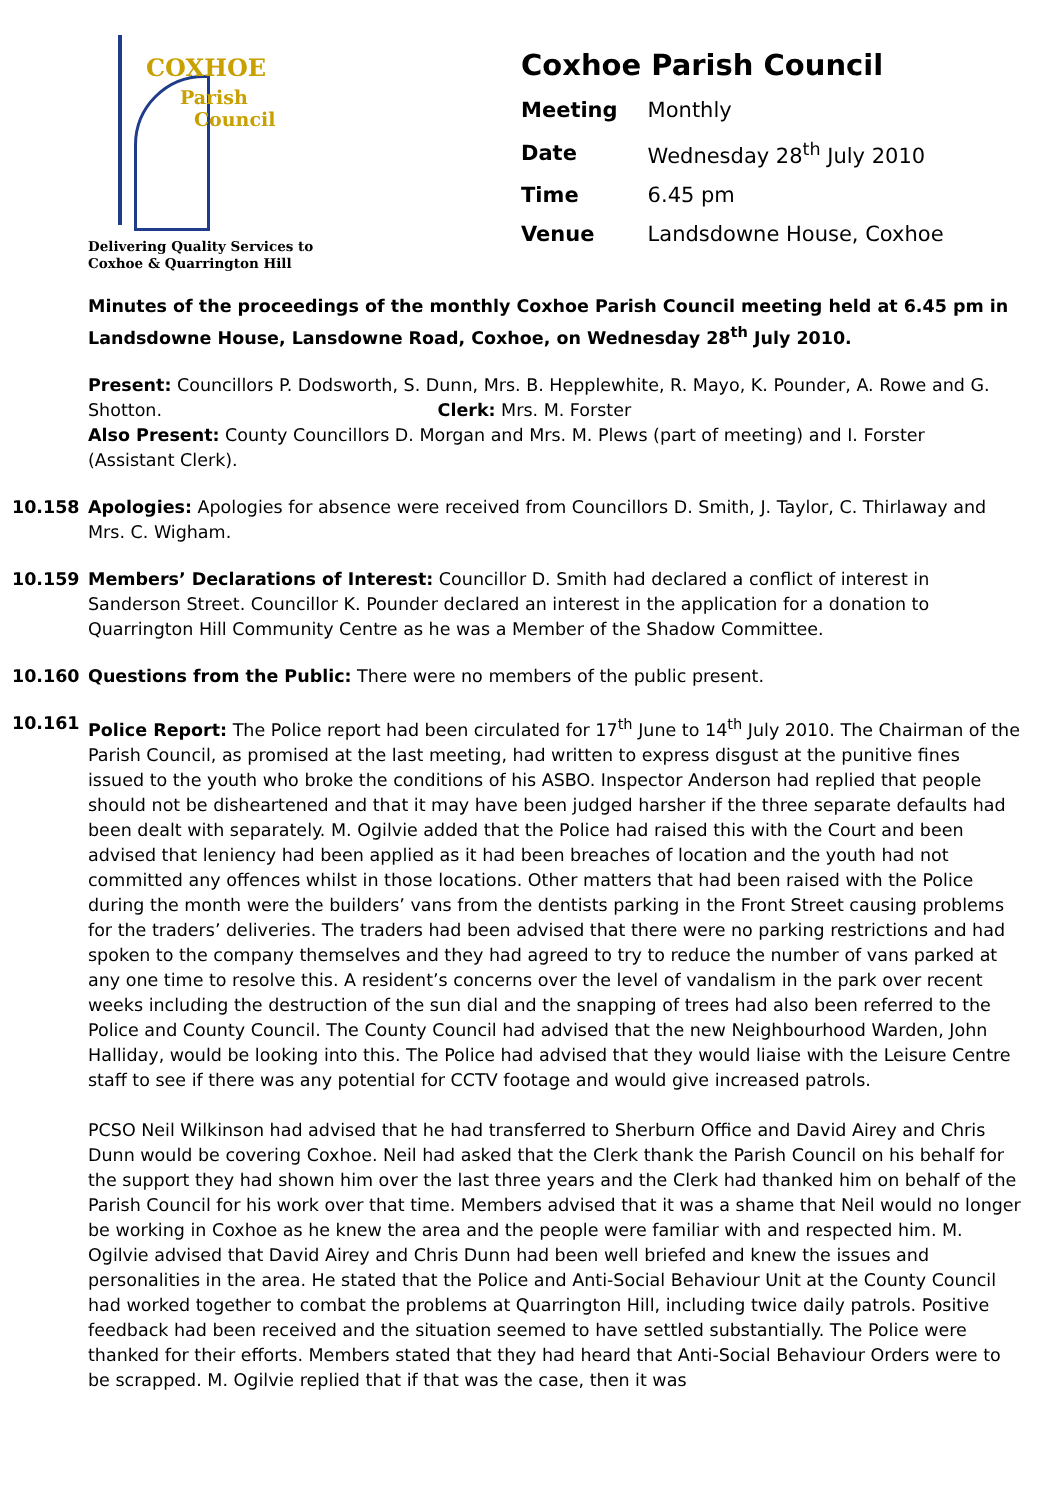COXHOE
Parish
Council
Delivering Quality Services to
Coxhoe & Quarrington Hill
Coxhoe Parish Council
| Meeting | Monthly |
| Date | Wednesday 28<sup>th</sup> July 2010 |
| Time | 6.45 pm |
| Venue | Landsdowne House, Coxhoe |
Minutes of the proceedings of the monthly Coxhoe Parish Council meeting held at 6.45 pm in Landsdowne House, Lansdowne Road, Coxhoe, on Wednesday 28<sup>th</sup> July 2010.
Present: Councillors P. Dodsworth, S. Dunn, Mrs. B. Hepplewhite, R. Mayo, K. Pounder, A. Rowe and G. Shotton. Clerk: Mrs. M. Forster
Also Present: County Councillors D. Morgan and Mrs. M. Plews (part of meeting) and I. Forster (Assistant Clerk).
10.158 Apologies: Apologies for absence were received from Councillors D. Smith, J. Taylor, C. Thirlaway and Mrs. C. Wigham.
10.159 Members’ Declarations of Interest: Councillor D. Smith had declared a conflict of interest in Sanderson Street. Councillor K. Pounder declared an interest in the application for a donation to Quarrington Hill Community Centre as he was a Member of the Shadow Committee.
10.160 Questions from the Public: There were no members of the public present.
10.161 Police Report: The Police report had been circulated for 17<sup>th</sup> June to 14<sup>th</sup> July 2010. The Chairman of the Parish Council, as promised at the last meeting, had written to express disgust at the punitive fines issued to the youth who broke the conditions of his ASBO. Inspector Anderson had replied that people should not be disheartened and that it may have been judged harsher if the three separate defaults had been dealt with separately. M. Ogilvie added that the Police had raised this with the Court and been advised that leniency had been applied as it had been breaches of location and the youth had not committed any offences whilst in those locations. Other matters that had been raised with the Police during the month were the builders’ vans from the dentists parking in the Front Street causing problems for the traders’ deliveries. The traders had been advised that there were no parking restrictions and had spoken to the company themselves and they had agreed to try to reduce the number of vans parked at any one time to resolve this. A resident’s concerns over the level of vandalism in the park over recent weeks including the destruction of the sun dial and the snapping of trees had also been referred to the Police and County Council. The County Council had advised that the new Neighbourhood Warden, John Halliday, would be looking into this. The Police had advised that they would liaise with the Leisure Centre staff to see if there was any potential for CCTV footage and would give increased patrols.
PCSO Neil Wilkinson had advised that he had transferred to Sherburn Office and David Airey and Chris Dunn would be covering Coxhoe. Neil had asked that the Clerk thank the Parish Council on his behalf for the support they had shown him over the last three years and the Clerk had thanked him on behalf of the Parish Council for his work over that time. Members advised that it was a shame that Neil would no longer be working in Coxhoe as he knew the area and the people were familiar with and respected him. M. Ogilvie advised that David Airey and Chris Dunn had been well briefed and knew the issues and personalities in the area. He stated that the Police and Anti-Social Behaviour Unit at the County Council had worked together to combat the problems at Quarrington Hill, including twice daily patrols. Positive feedback had been received and the situation seemed to have settled substantially. The Police were thanked for their efforts. Members stated that they had heard that Anti-Social Behaviour Orders were to be scrapped. M. Ogilvie replied that if that was the case, then it was